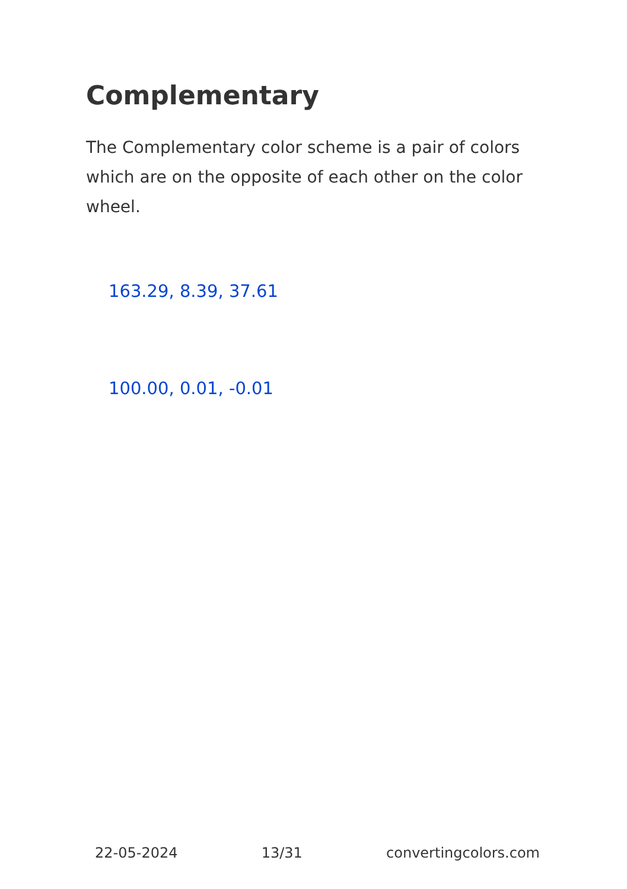Complementary
The Complementary color scheme is a pair of colors which are on the opposite of each other on the color wheel.
163.29, 8.39, 37.61
100.00, 0.01, -0.01
22-05-2024 13/31 convertingcolors.com